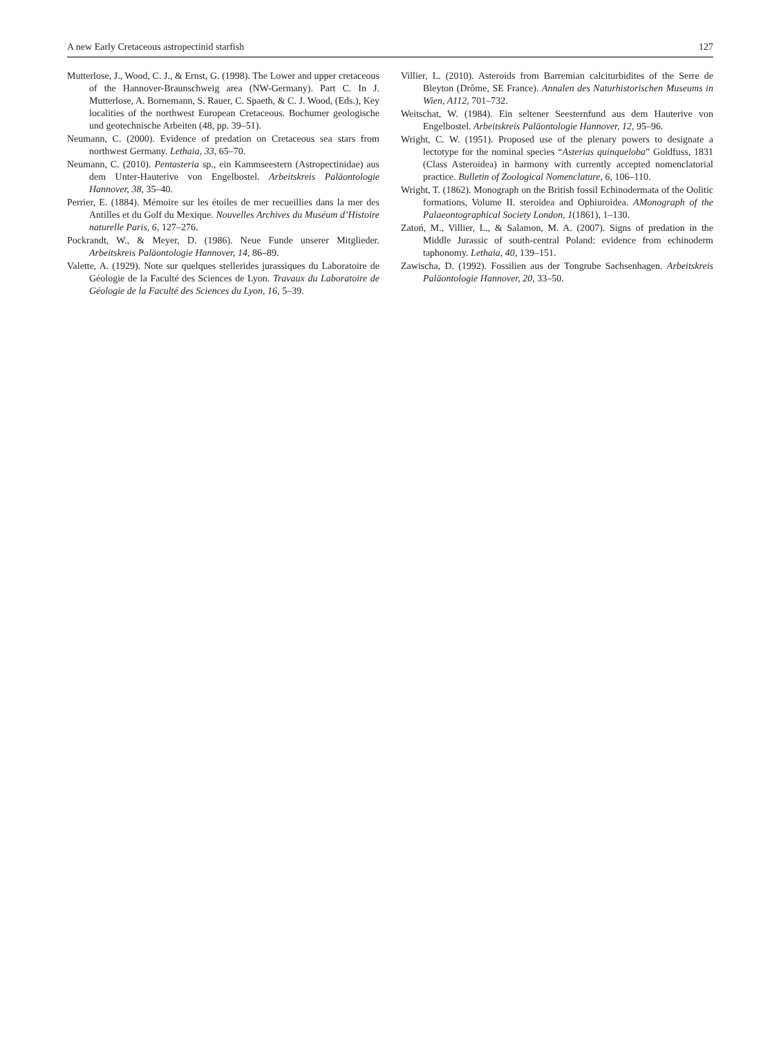A new Early Cretaceous astropectinid starfish 127
Mutterlose, J., Wood, C. J., & Ernst, G. (1998). The Lower and upper cretaceous of the Hannover-Braunschweig area (NW-Germany). Part C. In J. Mutterlose, A. Bornemann, S. Rauer, C. Spaeth, & C. J. Wood, (Eds.), Key localities of the northwest European Cretaceous. Bochumer geologische und geotechnische Arbeiten (48, pp. 39–51).
Neumann, C. (2000). Evidence of predation on Cretaceous sea stars from northwest Germany. Lethaia, 33, 65–70.
Neumann, C. (2010). Pentasteria sp., ein Kammseestern (Astropectinidae) aus dem Unter-Hauterive von Engelbostel. Arbeitskreis Paläontologie Hannover, 38, 35–40.
Perrier, E. (1884). Mémoire sur les étoiles de mer recueillies dans la mer des Antilles et du Golf du Mexique. Nouvelles Archives du Muséum d’Histoire naturelle Paris, 6, 127–276.
Pockrandt, W., & Meyer, D. (1986). Neue Funde unserer Mitglieder. Arbeitskreis Paläontologie Hannover, 14, 86–89.
Valette, A. (1929). Note sur quelques stellerides jurassiques du Laboratoire de Géologie de la Faculté des Sciences de Lyon. Travaux du Laboratoire de Géologie de la Faculté des Sciences du Lyon, 16, 5–39.
Villier, L. (2010). Asteroids from Barremian calciturbidites of the Serre de Bleyton (Drôme, SE France). Annalen des Naturhistorischen Museums in Wien, A112, 701–732.
Weitschat, W. (1984). Ein seltener Seesternfund aus dem Hauterive von Engelbostel. Arbeitskreis Paläontologie Hannover, 12, 95–96.
Wright, C. W. (1951). Proposed use of the plenary powers to designate a lectotype for the nominal species “Asterias quinqueloba” Goldfuss, 1831 (Class Asteroidea) in harmony with currently accepted nomenclatorial practice. Bulletin of Zoological Nomenclature, 6, 106–110.
Wright, T. (1862). Monograph on the British fossil Echinodermata of the Oolitic formations, Volume II. steroidea and Ophiuroidea. AMonograph of the Palaeontographical Society London, 1(1861), 1–130.
Zatoń, M., Villier, L., & Salamon, M. A. (2007). Signs of predation in the Middle Jurassic of south-central Poland: evidence from echinoderm taphonomy. Lethaia, 40, 139–151.
Zawischa, D. (1992). Fossilien aus der Tongrube Sachsenhagen. Arbeitskreis Paläontologie Hannover, 20, 33–50.